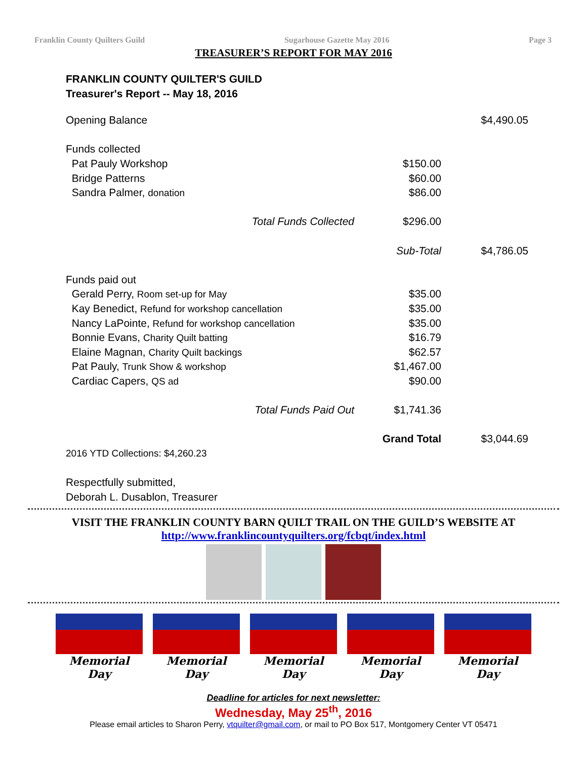Franklin County Quilters Guild Sugarhouse Gazette May 2016 Page 3
TREASURER’S REPORT FOR MAY 2016
FRANKLIN COUNTY QUILTER'S GUILD
Treasurer's Report -- May 18, 2016
| Opening Balance | | $4,490.05 |
| Funds collected | | |
| Pat Pauly Workshop | $150.00 | |
| Bridge Patterns | $60.00 | |
| Sandra Palmer, donation | $86.00 | |
| Total Funds Collected | $296.00 | |
| | Sub-Total | $4,786.05 |
| Funds paid out | | |
| Gerald Perry, Room set-up for May | $35.00 | |
| Kay Benedict, Refund for workshop cancellation | $35.00 | |
| Nancy LaPointe, Refund for workshop cancellation | $35.00 | |
| Bonnie Evans, Charity Quilt batting | $16.79 | |
| Elaine Magnan, Charity Quilt backings | $62.57 | |
| Pat Pauly, Trunk Show & workshop | $1,467.00 | |
| Cardiac Capers, QS ad | $90.00 | |
| Total Funds Paid Out | $1,741.36 | |
| | Grand Total | $3,044.69 |
| 2016 YTD Collections: $4,260.23 | | |
| Respectfully submitted, | | |
| Deborah L. Dusablon, Treasurer | | |
VISIT THE FRANKLIN COUNTY BARN QUILT TRAIL ON THE GUILD’S WEBSITE AT
http://www.franklincountyquilters.org/fcbqt/index.html
Memorial Day Memorial Day Memorial Day Memorial Day Memorial Day
Deadline for articles for next newsletter:
Wednesday, May 25<sup>th</sup>, 2016
Please email articles to Sharon Perry, vtquilter@gmail.com, or mail to PO Box 517, Montgomery Center VT 05471